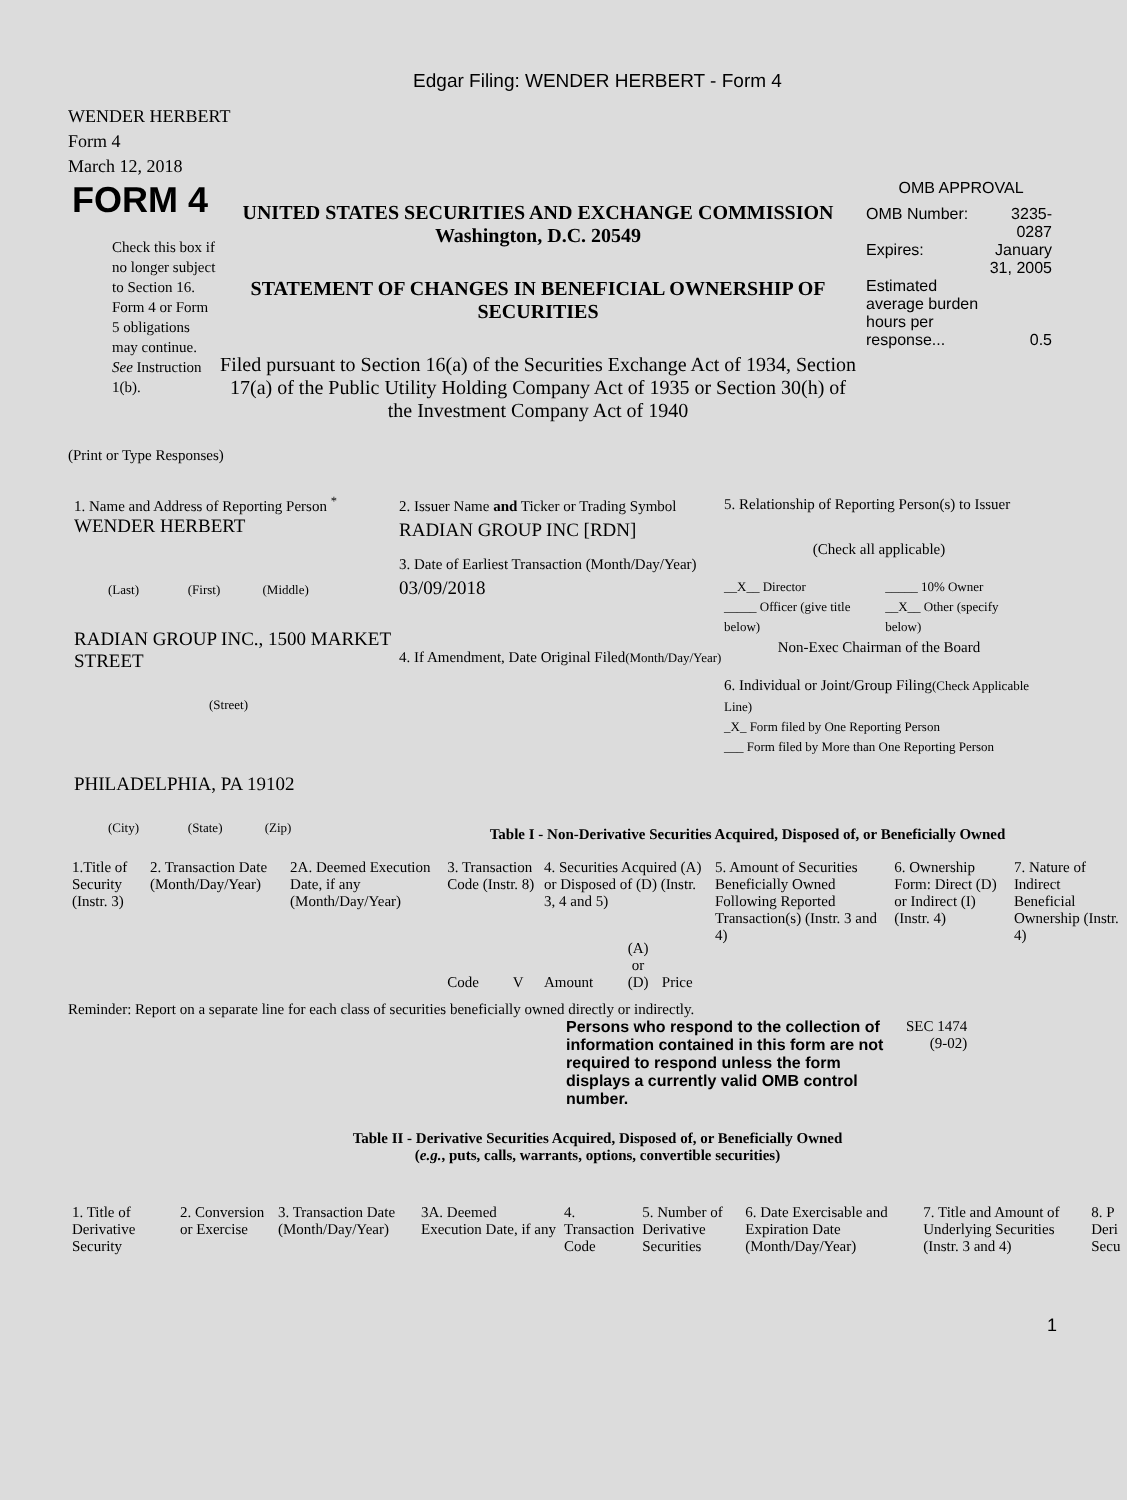Edgar Filing: WENDER HERBERT - Form 4
WENDER HERBERT
Form 4
March 12, 2018
FORM 4
Check this box if no longer subject to Section 16. Form 4 or Form 5 obligations may continue. See Instruction 1(b).
UNITED STATES SECURITIES AND EXCHANGE COMMISSION
Washington, D.C. 20549
STATEMENT OF CHANGES IN BENEFICIAL OWNERSHIP OF SECURITIES
Filed pursuant to Section 16(a) of the Securities Exchange Act of 1934, Section 17(a) of the Public Utility Holding Company Act of 1935 or Section 30(h) of the Investment Company Act of 1940
OMB APPROVAL
| OMB Number: | 3235-0287 |
| Expires: | January 31, 2005 |
| Estimated average burden hours per response... | 0.5 |
(Print or Type Responses)
1. Name and Address of Reporting Person <sup>*</sup>
WENDER HERBERT
(Last) (First) (Middle)
RADIAN GROUP INC., 1500 MARKET STREET
(Street)
PHILADELPHIA, PA 19102
(City) (State) (Zip)
2. Issuer Name and Ticker or Trading Symbol
RADIAN GROUP INC [RDN]
3. Date of Earliest Transaction (Month/Day/Year)
03/09/2018
4. If Amendment, Date Original Filed(Month/Day/Year)
5. Relationship of Reporting Person(s) to Issuer
(Check all applicable)
| __X__ Director | _____ 10% Owner |
| _____ Officer (give title below) | __X__ Other (specify below) |
Non-Exec Chairman of the Board
6. Individual or Joint/Group Filing(Check Applicable Line)
_X_ Form filed by One Reporting Person
___ Form filed by More than One Reporting Person
Table I - Non-Derivative Securities Acquired, Disposed of, or Beneficially Owned
| 1.Title of Security (Instr. 3) | 2. Transaction Date (Month/Day/Year) | 2A. Deemed Execution Date, if any (Month/Day/Year) | 3. Transaction Code (Instr. 8) | | 4. Securities Acquired (A) or Disposed of (D) (Instr. 3, 4 and 5) | | | 5. Amount of Securities Beneficially Owned Following Reported Transaction(s) (Instr. 3 and 4) | 6. Ownership Form: Direct (D) or Indirect (I) (Instr. 4) | 7. Nature of Indirect Beneficial Ownership (Instr. 4) |
| --- | --- | --- | --- | --- | --- | --- | --- | --- | --- | --- |
| | | | Code | V | Amount | (A) or (D) | Price | | | |
Reminder: Report on a separate line for each class of securities beneficially owned directly or indirectly.
Persons who respond to the collection of information contained in this form are not required to respond unless the form displays a currently valid OMB control number.
SEC 1474
(9-02)
Table II - Derivative Securities Acquired, Disposed of, or Beneficially Owned
(e.g., puts, calls, warrants, options, convertible securities)
| 1. Title of Derivative Security | 2. Conversion or Exercise | 3. Transaction Date (Month/Day/Year) | 3A. Deemed Execution Date, if any | 4. Transaction Code | 5. Number of Derivative Securities | 6. Date Exercisable and Expiration Date (Month/Day/Year) | 7. Title and Amount of Underlying Securities (Instr. 3 and 4) | 8. P Deri Secu |
| --- | --- | --- | --- | --- | --- | --- | --- | --- |
1